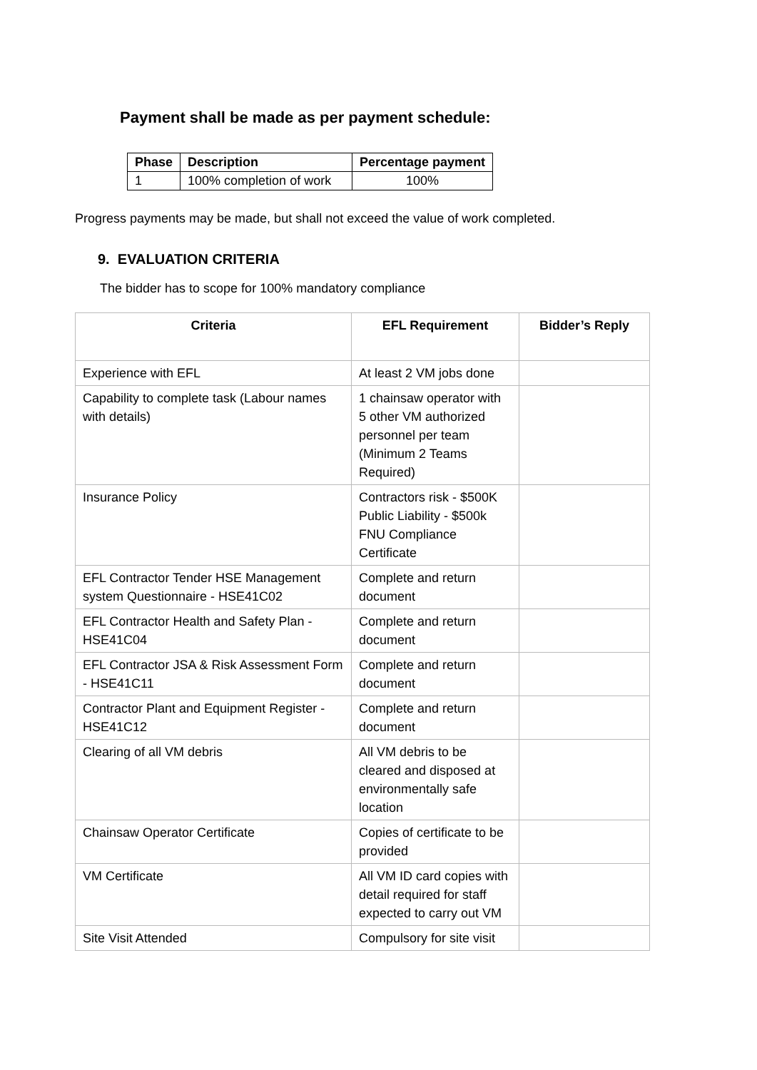Payment shall be made as per payment schedule:
| Phase | Description | Percentage payment |
| --- | --- | --- |
| 1 | 100% completion of work | 100% |
Progress payments may be made, but shall not exceed the value of work completed.
9. EVALUATION CRITERIA
The bidder has to scope for 100% mandatory compliance
| Criteria | EFL Requirement | Bidder’s Reply |
| --- | --- | --- |
| Experience with EFL | At least 2 VM jobs done | |
| Capability to complete task (Labour names with details) | 1 chainsaw operator with 5 other VM authorized personnel per team (Minimum 2 Teams Required) | |
| Insurance Policy | Contractors risk - $500K Public Liability - $500k FNU Compliance Certificate | |
| EFL Contractor Tender HSE Management system Questionnaire - HSE41C02 | Complete and return document | |
| EFL Contractor Health and Safety Plan - HSE41C04 | Complete and return document | |
| EFL Contractor JSA & Risk Assessment Form - HSE41C11 | Complete and return document | |
| Contractor Plant and Equipment Register - HSE41C12 | Complete and return document | |
| Clearing of all VM debris | All VM debris to be cleared and disposed at environmentally safe location | |
| Chainsaw Operator Certificate | Copies of certificate to be provided | |
| VM Certificate | All VM ID card copies with detail required for staff expected to carry out VM | |
| Site Visit Attended | Compulsory for site visit | |